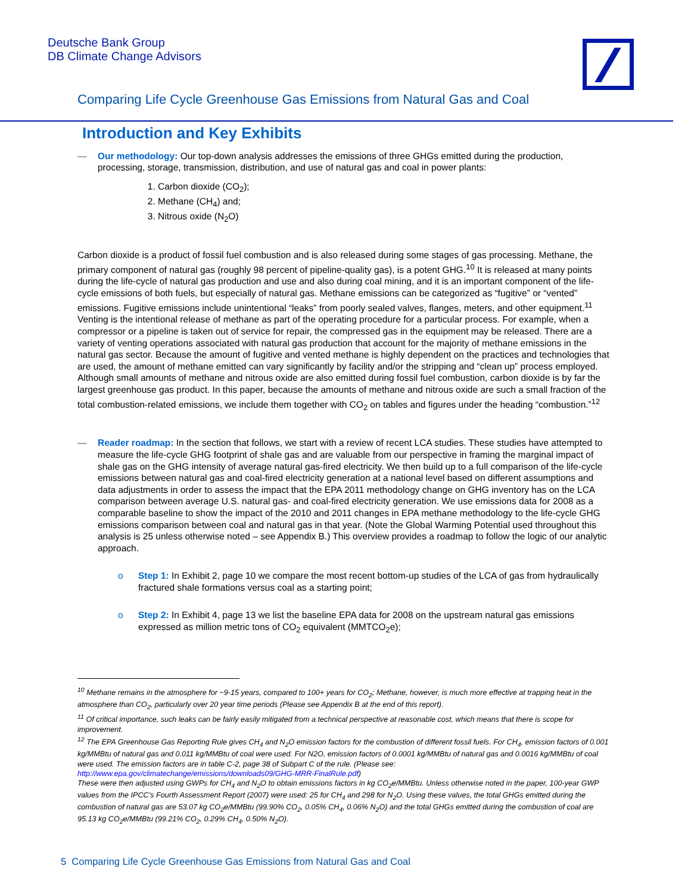Deutsche Bank Group
DB Climate Change Advisors
Comparing Life Cycle Greenhouse Gas Emissions from Natural Gas and Coal
Introduction and Key Exhibits
— Our methodology: Our top-down analysis addresses the emissions of three GHGs emitted during the production, processing, storage, transmission, distribution, and use of natural gas and coal in power plants:
1. Carbon dioxide (CO<sub>2</sub>);
2. Methane (CH<sub>4</sub>) and;
3. Nitrous oxide (N<sub>2</sub>O)
Carbon dioxide is a product of fossil fuel combustion and is also released during some stages of gas processing. Methane, the primary component of natural gas (roughly 98 percent of pipeline-quality gas), is a potent GHG.<sup>10</sup> It is released at many points during the life-cycle of natural gas production and use and also during coal mining, and it is an important component of the life-cycle emissions of both fuels, but especially of natural gas. Methane emissions can be categorized as “fugitive” or “vented” emissions. Fugitive emissions include unintentional “leaks” from poorly sealed valves, flanges, meters, and other equipment.<sup>11</sup> Venting is the intentional release of methane as part of the operating procedure for a particular process. For example, when a compressor or a pipeline is taken out of service for repair, the compressed gas in the equipment may be released. There are a variety of venting operations associated with natural gas production that account for the majority of methane emissions in the natural gas sector. Because the amount of fugitive and vented methane is highly dependent on the practices and technologies that are used, the amount of methane emitted can vary significantly by facility and/or the stripping and “clean up” process employed. Although small amounts of methane and nitrous oxide are also emitted during fossil fuel combustion, carbon dioxide is by far the largest greenhouse gas product. In this paper, because the amounts of methane and nitrous oxide are such a small fraction of the total combustion-related emissions, we include them together with CO<sub>2</sub> on tables and figures under the heading “combustion.”<sup>12</sup>
— Reader roadmap: In the section that follows, we start with a review of recent LCA studies. These studies have attempted to measure the life-cycle GHG footprint of shale gas and are valuable from our perspective in framing the marginal impact of shale gas on the GHG intensity of average natural gas-fired electricity. We then build up to a full comparison of the life-cycle emissions between natural gas and coal-fired electricity generation at a national level based on different assumptions and data adjustments in order to assess the impact that the EPA 2011 methodology change on GHG inventory has on the LCA comparison between average U.S. natural gas- and coal-fired electricity generation. We use emissions data for 2008 as a comparable baseline to show the impact of the 2010 and 2011 changes in EPA methane methodology to the life-cycle GHG emissions comparison between coal and natural gas in that year. (Note the Global Warming Potential used throughout this analysis is 25 unless otherwise noted – see Appendix B.) This overview provides a roadmap to follow the logic of our analytic approach.
o Step 1: In Exhibit 2, page 10 we compare the most recent bottom-up studies of the LCA of gas from hydraulically fractured shale formations versus coal as a starting point;
o Step 2: In Exhibit 4, page 13 we list the baseline EPA data for 2008 on the upstream natural gas emissions expressed as million metric tons of CO<sub>2</sub> equivalent (MMTCO<sub>2</sub>e);
<sup>10</sup> Methane remains in the atmosphere for ~9-15 years, compared to 100+ years for CO<sub>2</sub>; Methane, however, is much more effective at trapping heat in the atmosphere than CO<sub>2</sub>, particularly over 20 year time periods (Please see Appendix B at the end of this report).
<sup>11</sup> Of critical importance, such leaks can be fairly easily mitigated from a technical perspective at reasonable cost, which means that there is scope for improvement.
<sup>12</sup> The EPA Greenhouse Gas Reporting Rule gives CH<sub>4</sub> and N<sub>2</sub>O emission factors for the combustion of different fossil fuels. For CH<sub>4</sub>, emission factors of 0.001 kg/MMBtu of natural gas and 0.011 kg/MMBtu of coal were used. For N2O, emission factors of 0.0001 kg/MMBtu of natural gas and 0.0016 kg/MMBtu of coal were used. The emission factors are in table C-2, page 38 of Subpart C of the rule. (Please see: http://www.epa.gov/climatechange/emissions/downloads09/GHG-MRR-FinalRule.pdf)
These were then adjusted using GWPs for CH<sub>4</sub> and N<sub>2</sub>O to obtain emissions factors in kg CO<sub>2</sub>e/MMBtu. Unless otherwise noted in the paper, 100-year GWP values from the IPCC’s Fourth Assessment Report (2007) were used: 25 for CH<sub>4</sub> and 298 for N<sub>2</sub>O. Using these values, the total GHGs emitted during the combustion of natural gas are 53.07 kg CO<sub>2</sub>e/MMBtu (99.90% CO<sub>2</sub>, 0.05% CH<sub>4</sub>, 0.06% N<sub>2</sub>O) and the total GHGs emitted during the combustion of coal are 95.13 kg CO<sub>2</sub>e/MMBtu (99.21% CO<sub>2</sub>, 0.29% CH<sub>4</sub>, 0.50% N<sub>2</sub>O).
5 Comparing Life Cycle Greenhouse Gas Emissions from Natural Gas and Coal